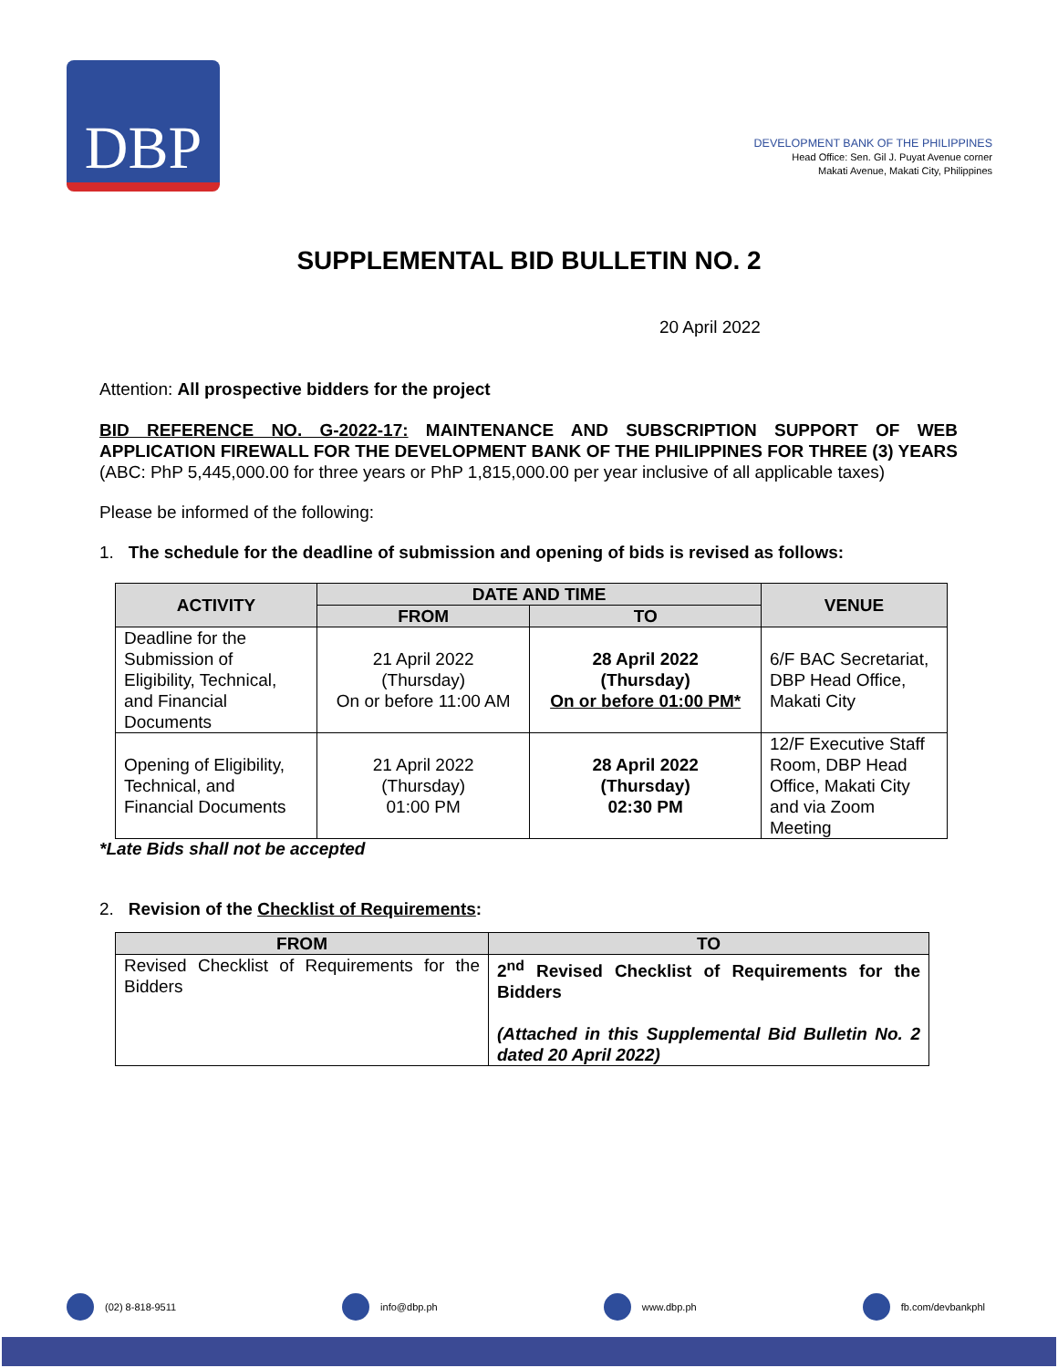DBP
DEVELOPMENT BANK OF THE PHILIPPINES
Head Office: Sen. Gil J. Puyat Avenue corner
Makati Avenue, Makati City, Philippines
SUPPLEMENTAL BID BULLETIN NO. 2
20 April 2022
Attention: All prospective bidders for the project
BID REFERENCE NO. G-2022-17: MAINTENANCE AND SUBSCRIPTION SUPPORT OF WEB APPLICATION FIREWALL FOR THE DEVELOPMENT BANK OF THE PHILIPPINES FOR THREE (3) YEARS (ABC: PhP 5,445,000.00 for three years or PhP 1,815,000.00 per year inclusive of all applicable taxes)
Please be informed of the following:
1. The schedule for the deadline of submission and opening of bids is revised as follows:
| ACTIVITY | DATE AND TIME | | VENUE |
| --- | --- | --- | --- |
| | FROM | TO | |
| Deadline for the Submission of Eligibility, Technical, and Financial Documents | 21 April 2022 (Thursday) On or before 11:00 AM | 28 April 2022 (Thursday) On or before 01:00 PM* | 6/F BAC Secretariat, DBP Head Office, Makati City |
| Opening of Eligibility, Technical, and Financial Documents | 21 April 2022 (Thursday) 01:00 PM | 28 April 2022 (Thursday) 02:30 PM | 12/F Executive Staff Room, DBP Head Office, Makati City and via Zoom Meeting |
*Late Bids shall not be accepted
2. Revision of the Checklist of Requirements:
| FROM | TO |
| --- | --- |
| Revised Checklist of Requirements for the Bidders | 2<sup>nd</sup> Revised Checklist of Requirements for the Bidders (Attached in this Supplemental Bid Bulletin No. 2 dated 20 April 2022) |
(02) 8-818-9511 info@dbp.ph www.dbp.ph fb.com/devbankphl